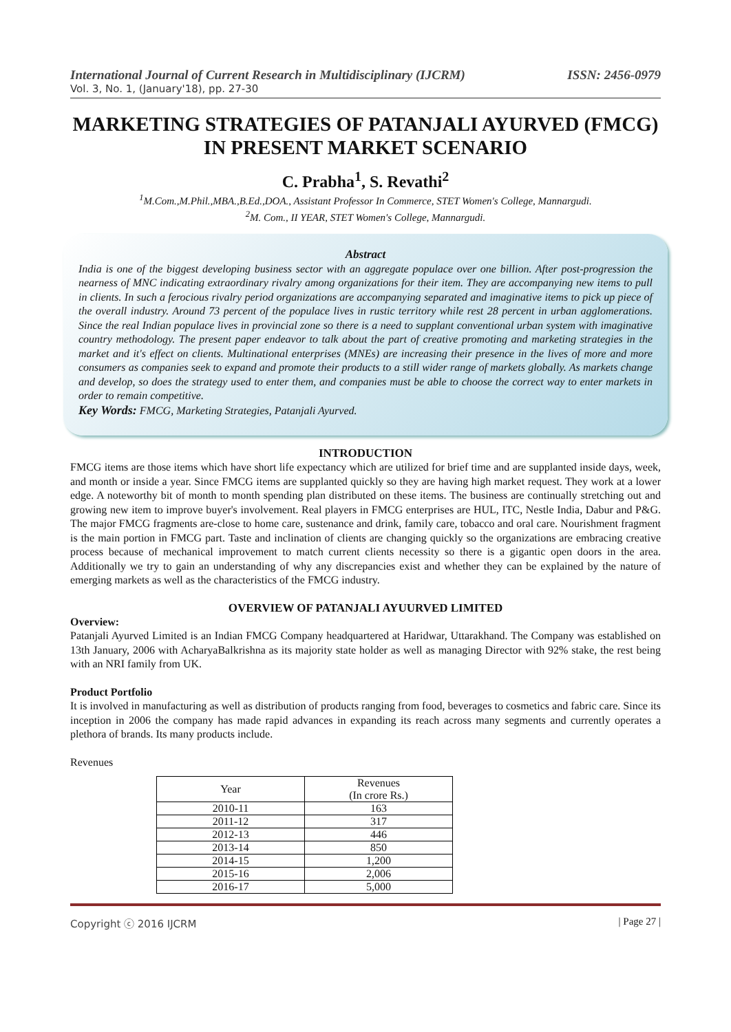International Journal of Current Research in Multidisciplinary (IJCRM) ISSN: 2456-0979
Vol. 3, No. 1, (January'18), pp. 27-30
MARKETING STRATEGIES OF PATANJALI AYURVED (FMCG) IN PRESENT MARKET SCENARIO
C. Prabha<sup>1</sup>, S. Revathi<sup>2</sup>
<sup>1</sup> M.Com.,M.Phil.,MBA.,B.Ed.,DOA., Assistant Professor In Commerce, STET Women's College, Mannargudi.
<sup>2</sup> M. Com., II YEAR, STET Women's College, Mannargudi.
Abstract
India is one of the biggest developing business sector with an aggregate populace over one billion. After post-progression the nearness of MNC indicating extraordinary rivalry among organizations for their item. They are accompanying new items to pull in clients. In such a ferocious rivalry period organizations are accompanying separated and imaginative items to pick up piece of the overall industry. Around 73 percent of the populace lives in rustic territory while rest 28 percent in urban agglomerations. Since the real Indian populace lives in provincial zone so there is a need to supplant conventional urban system with imaginative country methodology. The present paper endeavor to talk about the part of creative promoting and marketing strategies in the market and it's effect on clients. Multinational enterprises (MNEs) are increasing their presence in the lives of more and more consumers as companies seek to expand and promote their products to a still wider range of markets globally. As markets change and develop, so does the strategy used to enter them, and companies must be able to choose the correct way to enter markets in order to remain competitive.
Key Words: FMCG, Marketing Strategies, Patanjali Ayurved.
INTRODUCTION
FMCG items are those items which have short life expectancy which are utilized for brief time and are supplanted inside days, week, and month or inside a year. Since FMCG items are supplanted quickly so they are having high market request. They work at a lower edge. A noteworthy bit of month to month spending plan distributed on these items. The business are continually stretching out and growing new item to improve buyer's involvement. Real players in FMCG enterprises are HUL, ITC, Nestle India, Dabur and P&G. The major FMCG fragments are-close to home care, sustenance and drink, family care, tobacco and oral care. Nourishment fragment is the main portion in FMCG part. Taste and inclination of clients are changing quickly so the organizations are embracing creative process because of mechanical improvement to match current clients necessity so there is a gigantic open doors in the area. Additionally we try to gain an understanding of why any discrepancies exist and whether they can be explained by the nature of emerging markets as well as the characteristics of the FMCG industry.
OVERVIEW OF PATANJALI AYUURVED LIMITED
Overview:
Patanjali Ayurved Limited is an Indian FMCG Company headquartered at Haridwar, Uttarakhand. The Company was established on 13th January, 2006 with AcharyaBalkrishna as its majority state holder as well as managing Director with 92% stake, the rest being with an NRI family from UK.
Product Portfolio
It is involved in manufacturing as well as distribution of products ranging from food, beverages to cosmetics and fabric care. Since its inception in 2006 the company has made rapid advances in expanding its reach across many segments and currently operates a plethora of brands. Its many products include.
Revenues
| Year | Revenues (In crore Rs.) |
| --- | --- |
| 2010-11 | 163 |
| 2011-12 | 317 |
| 2012-13 | 446 |
| 2013-14 | 850 |
| 2014-15 | 1,200 |
| 2015-16 | 2,006 |
| 2016-17 | 5,000 |
Copyright ⓒ 2016 IJCRM | Page 27 |